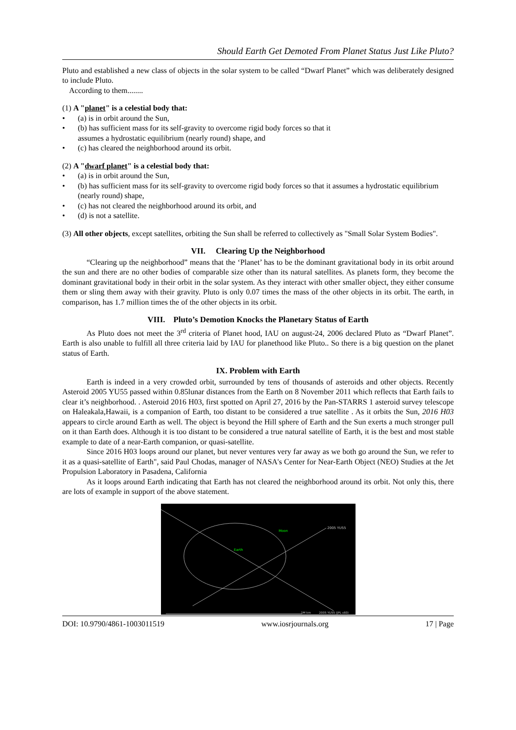Should Earth Get Demoted From Planet Status Just Like Pluto?
Pluto and established a new class of objects in the solar system to be called “Dwarf Planet” which was deliberately designed to include Pluto.
According to them........
(1) A "planet" is a celestial body that:
• (a) is in orbit around the Sun,
• (b) has sufficient mass for its self-gravity to overcome rigid body forces so that it
assumes a hydrostatic equilibrium (nearly round) shape, and
• (c) has cleared the neighborhood around its orbit.
(2) A "dwarf planet" is a celestial body that:
• (a) is in orbit around the Sun,
• (b) has sufficient mass for its self-gravity to overcome rigid body forces so that it assumes a hydrostatic equilibrium (nearly round) shape,
• (c) has not cleared the neighborhood around its orbit, and
• (d) is not a satellite.
(3) All other objects, except satellites, orbiting the Sun shall be referred to collectively as "Small Solar System Bodies".
VII. Clearing Up the Neighborhood
“Clearing up the neighborhood” means that the ‘Planet’ has to be the dominant gravitational body in its orbit around the sun and there are no other bodies of comparable size other than its natural satellites. As planets form, they become the dominant gravitational body in their orbit in the solar system. As they interact with other smaller object, they either consume them or sling them away with their gravity. Pluto is only 0.07 times the mass of the other objects in its orbit. The earth, in comparison, has 1.7 million times the of the other objects in its orbit.
VIII. Pluto’s Demotion Knocks the Planetary Status of Earth
As Pluto does not meet the 3<sup>rd</sup> criteria of Planet hood, IAU on august-24, 2006 declared Pluto as “Dwarf Planet”. Earth is also unable to fulfill all three criteria laid by IAU for planethood like Pluto.. So there is a big question on the planet status of Earth.
IX. Problem with Earth
Earth is indeed in a very crowded orbit, surrounded by tens of thousands of asteroids and other objects. Recently Asteroid 2005 YU55 passed within 0.85lunar distances from the Earth on 8 November 2011 which reflects that Earth fails to clear it’s neighborhood. . Asteroid 2016 H03, first spotted on April 27, 2016 by the Pan-STARRS 1 asteroid survey telescope on Haleakala,Hawaii, is a companion of Earth, too distant to be considered a true satellite . As it orbits the Sun, 2016 H03 appears to circle around Earth as well. The object is beyond the Hill sphere of Earth and the Sun exerts a much stronger pull on it than Earth does. Although it is too distant to be considered a true natural satellite of Earth, it is the best and most stable example to date of a near-Earth companion, or quasi-satellite.
Since 2016 H03 loops around our planet, but never ventures very far away as we both go around the Sun, we refer to it as a quasi-satellite of Earth", said Paul Chodas, manager of NASA's Center for Near-Earth Object (NEO) Studies at the Jet Propulsion Laboratory in Pasadena, California
As it loops around Earth indicating that Earth has not cleared the neighborhood around its orbit. Not only this, there are lots of example in support of the above statement.
Moon
Earth
2005 YU55
1M km
2005 YU55 (JPL s60)
DOI: 10.9790/4861-1003011519 www.iosrjournals.org 17 | Page